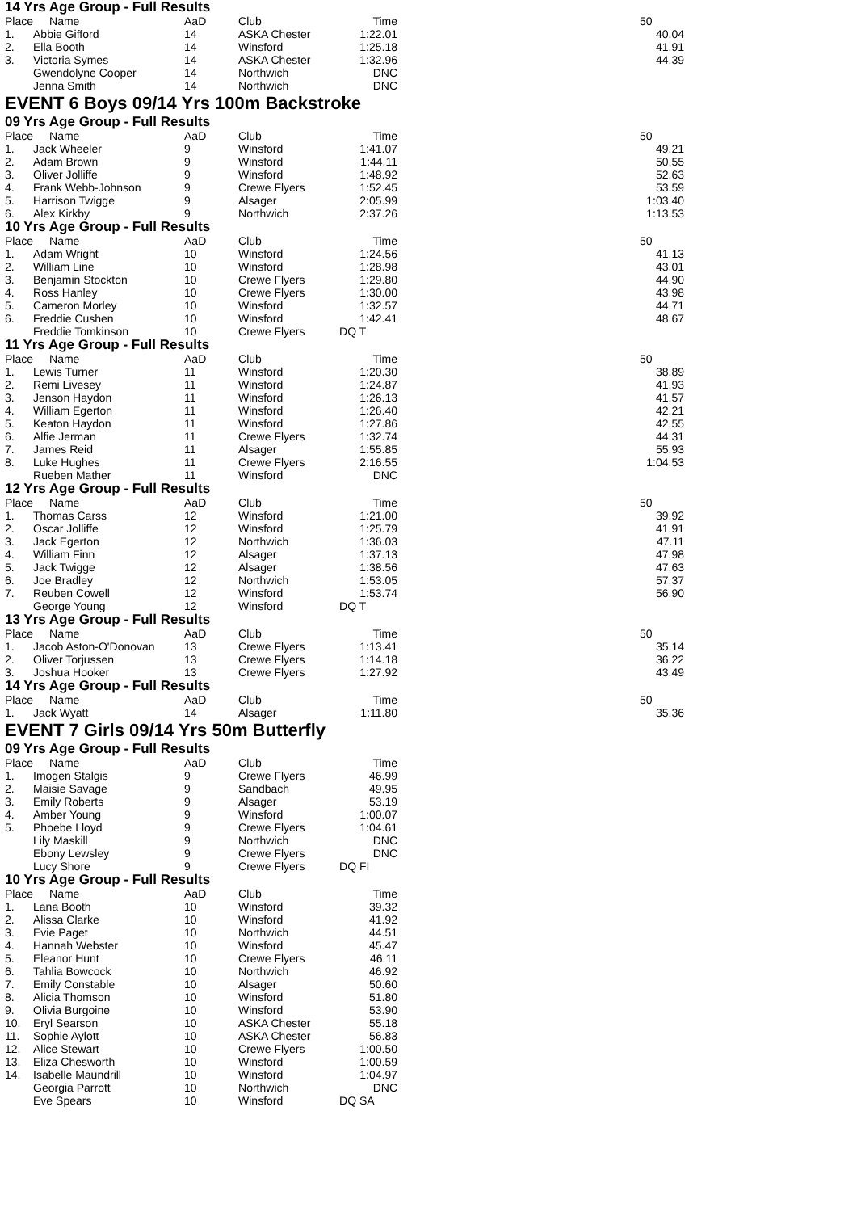14 Yrs Age Group - Full Results
| Place | Name | AaD | Club | Time | | 50 |
| --- | --- | --- | --- | --- | --- | --- |
| 1. | Abbie Gifford | 14 | ASKA Chester | 1:22.01 | | 40.04 |
| 2. | Ella Booth | 14 | Winsford | 1:25.18 | | 41.91 |
| 3. | Victoria Symes | 14 | ASKA Chester | 1:32.96 | | 44.39 |
| | Gwendolyne Cooper | 14 | Northwich | DNC | | |
| | Jenna Smith | 14 | Northwich | DNC | | |
EVENT 6 Boys 09/14 Yrs 100m Backstroke
09 Yrs Age Group - Full Results
| Place | Name | AaD | Club | Time | | 50 |
| --- | --- | --- | --- | --- | --- | --- |
| 1. | Jack Wheeler | 9 | Winsford | 1:41.07 | | 49.21 |
| 2. | Adam Brown | 9 | Winsford | 1:44.11 | | 50.55 |
| 3. | Oliver Jolliffe | 9 | Winsford | 1:48.92 | | 52.63 |
| 4. | Frank Webb-Johnson | 9 | Crewe Flyers | 1:52.45 | | 53.59 |
| 5. | Harrison Twigge | 9 | Alsager | 2:05.99 | | 1:03.40 |
| 6. | Alex Kirkby | 9 | Northwich | 2:37.26 | | 1:13.53 |
10 Yrs Age Group - Full Results
| Place | Name | AaD | Club | Time | | 50 |
| --- | --- | --- | --- | --- | --- | --- |
| 1. | Adam Wright | 10 | Winsford | 1:24.56 | | 41.13 |
| 2. | William Line | 10 | Winsford | 1:28.98 | | 43.01 |
| 3. | Benjamin Stockton | 10 | Crewe Flyers | 1:29.80 | | 44.90 |
| 4. | Ross Hanley | 10 | Crewe Flyers | 1:30.00 | | 43.98 |
| 5. | Cameron Morley | 10 | Winsford | 1:32.57 | | 44.71 |
| 6. | Freddie Cushen | 10 | Winsford | 1:42.41 | | 48.67 |
| | Freddie Tomkinson | 10 | Crewe Flyers | DQ T | | |
11 Yrs Age Group - Full Results
| Place | Name | AaD | Club | Time | | 50 |
| --- | --- | --- | --- | --- | --- | --- |
| 1. | Lewis Turner | 11 | Winsford | 1:20.30 | | 38.89 |
| 2. | Remi Livesey | 11 | Winsford | 1:24.87 | | 41.93 |
| 3. | Jenson Haydon | 11 | Winsford | 1:26.13 | | 41.57 |
| 4. | William Egerton | 11 | Winsford | 1:26.40 | | 42.21 |
| 5. | Keaton Haydon | 11 | Winsford | 1:27.86 | | 42.55 |
| 6. | Alfie Jerman | 11 | Crewe Flyers | 1:32.74 | | 44.31 |
| 7. | James Reid | 11 | Alsager | 1:55.85 | | 55.93 |
| 8. | Luke Hughes | 11 | Crewe Flyers | 2:16.55 | | 1:04.53 |
| | Rueben Mather | 11 | Winsford | DNC | | |
12 Yrs Age Group - Full Results
| Place | Name | AaD | Club | Time | | 50 |
| --- | --- | --- | --- | --- | --- | --- |
| 1. | Thomas Carss | 12 | Winsford | 1:21.00 | | 39.92 |
| 2. | Oscar Jolliffe | 12 | Winsford | 1:25.79 | | 41.91 |
| 3. | Jack Egerton | 12 | Northwich | 1:36.03 | | 47.11 |
| 4. | William Finn | 12 | Alsager | 1:37.13 | | 47.98 |
| 5. | Jack Twigge | 12 | Alsager | 1:38.56 | | 47.63 |
| 6. | Joe Bradley | 12 | Northwich | 1:53.05 | | 57.37 |
| 7. | Reuben Cowell | 12 | Winsford | 1:53.74 | | 56.90 |
| | George Young | 12 | Winsford | DQ T | | |
13 Yrs Age Group - Full Results
| Place | Name | AaD | Club | Time | | 50 |
| --- | --- | --- | --- | --- | --- | --- |
| 1. | Jacob Aston-O'Donovan | 13 | Crewe Flyers | 1:13.41 | | 35.14 |
| 2. | Oliver Torjussen | 13 | Crewe Flyers | 1:14.18 | | 36.22 |
| 3. | Joshua Hooker | 13 | Crewe Flyers | 1:27.92 | | 43.49 |
14 Yrs Age Group - Full Results
| Place | Name | AaD | Club | Time | | 50 |
| --- | --- | --- | --- | --- | --- | --- |
| 1. | Jack Wyatt | 14 | Alsager | 1:11.80 | | 35.36 |
EVENT 7 Girls 09/14 Yrs 50m Butterfly
09 Yrs Age Group - Full Results
| Place | Name | AaD | Club | Time |
| --- | --- | --- | --- | --- |
| 1. | Imogen Stalgis | 9 | Crewe Flyers | 46.99 |
| 2. | Maisie Savage | 9 | Sandbach | 49.95 |
| 3. | Emily Roberts | 9 | Alsager | 53.19 |
| 4. | Amber Young | 9 | Winsford | 1:00.07 |
| 5. | Phoebe Lloyd | 9 | Crewe Flyers | 1:04.61 |
| | Lily Maskill | 9 | Northwich | DNC |
| | Ebony Lewsley | 9 | Crewe Flyers | DNC |
| | Lucy Shore | 9 | Crewe Flyers | DQ FI |
10 Yrs Age Group - Full Results
| Place | Name | AaD | Club | Time |
| --- | --- | --- | --- | --- |
| 1. | Lana Booth | 10 | Winsford | 39.32 |
| 2. | Alissa Clarke | 10 | Winsford | 41.92 |
| 3. | Evie Paget | 10 | Northwich | 44.51 |
| 4. | Hannah Webster | 10 | Winsford | 45.47 |
| 5. | Eleanor Hunt | 10 | Crewe Flyers | 46.11 |
| 6. | Tahlia Bowcock | 10 | Northwich | 46.92 |
| 7. | Emily Constable | 10 | Alsager | 50.60 |
| 8. | Alicia Thomson | 10 | Winsford | 51.80 |
| 9. | Olivia Burgoine | 10 | Winsford | 53.90 |
| 10. | Eryl Searson | 10 | ASKA Chester | 55.18 |
| 11. | Sophie Aylott | 10 | ASKA Chester | 56.83 |
| 12. | Alice Stewart | 10 | Crewe Flyers | 1:00.50 |
| 13. | Eliza Chesworth | 10 | Winsford | 1:00.59 |
| 14. | Isabelle Maundrill | 10 | Winsford | 1:04.97 |
| | Georgia Parrott | 10 | Northwich | DNC |
| | Eve Spears | 10 | Winsford | DQ SA |